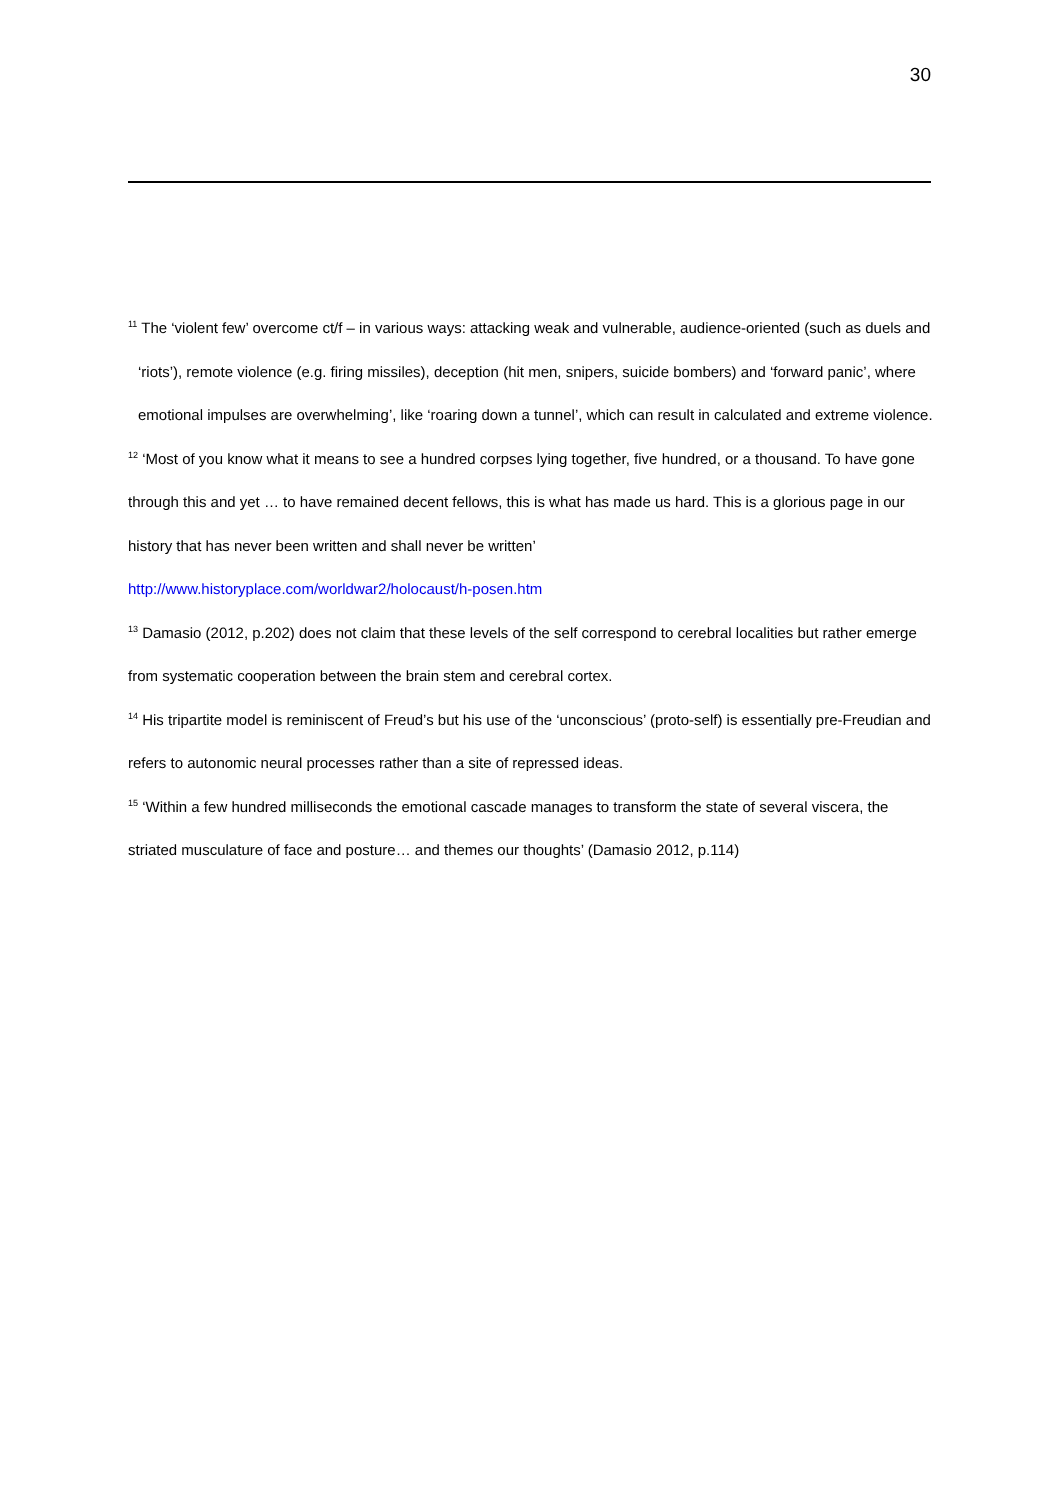30
<sup>11</sup> The ‘violent few’ overcome ct/f – in various ways: attacking weak and vulnerable, audience-oriented (such as duels and ‘riots’), remote violence (e.g. firing missiles), deception (hit men, snipers, suicide bombers) and ‘forward panic’, where emotional impulses are overwhelming’, like ‘roaring down a tunnel’, which can result in calculated and extreme violence.
<sup>12</sup> ‘Most of you know what it means to see a hundred corpses lying together, five hundred, or a thousand. To have gone through this and yet … to have remained decent fellows, this is what has made us hard. This is a glorious page in our history that has never been written and shall never be written’
http://www.historyplace.com/worldwar2/holocaust/h-posen.htm
<sup>13</sup> Damasio (2012, p.202) does not claim that these levels of the self correspond to cerebral localities but rather emerge from systematic cooperation between the brain stem and cerebral cortex.
<sup>14</sup> His tripartite model is reminiscent of Freud’s but his use of the ‘unconscious’ (proto-self) is essentially pre-Freudian and refers to autonomic neural processes rather than a site of repressed ideas.
<sup>15</sup> ‘Within a few hundred milliseconds the emotional cascade manages to transform the state of several viscera, the striated musculature of face and posture… and themes our thoughts’ (Damasio 2012, p.114)